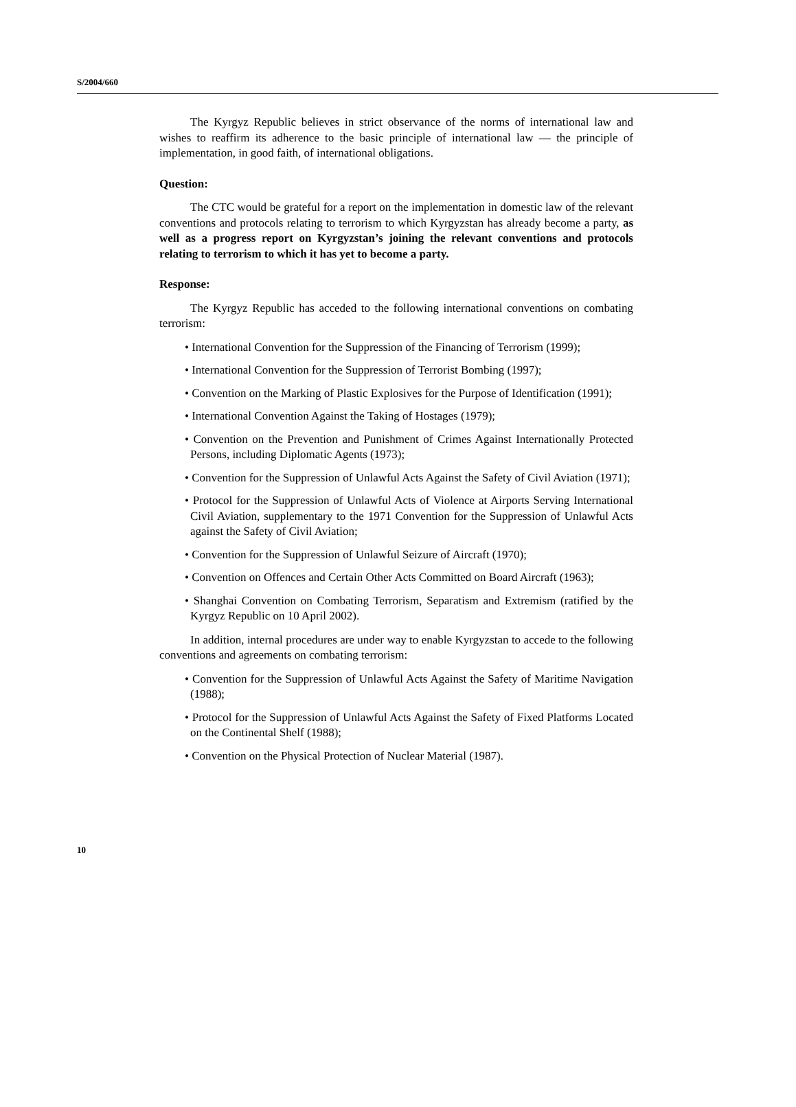S/2004/660
The Kyrgyz Republic believes in strict observance of the norms of international law and wishes to reaffirm its adherence to the basic principle of international law — the principle of implementation, in good faith, of international obligations.
Question:
The CTC would be grateful for a report on the implementation in domestic law of the relevant conventions and protocols relating to terrorism to which Kyrgyzstan has already become a party, as well as a progress report on Kyrgyzstan’s joining the relevant conventions and protocols relating to terrorism to which it has yet to become a party.
Response:
The Kyrgyz Republic has acceded to the following international conventions on combating terrorism:
• International Convention for the Suppression of the Financing of Terrorism (1999);
• International Convention for the Suppression of Terrorist Bombing (1997);
• Convention on the Marking of Plastic Explosives for the Purpose of Identification (1991);
• International Convention Against the Taking of Hostages (1979);
• Convention on the Prevention and Punishment of Crimes Against Internationally Protected Persons, including Diplomatic Agents (1973);
• Convention for the Suppression of Unlawful Acts Against the Safety of Civil Aviation (1971);
• Protocol for the Suppression of Unlawful Acts of Violence at Airports Serving International Civil Aviation, supplementary to the 1971 Convention for the Suppression of Unlawful Acts against the Safety of Civil Aviation;
• Convention for the Suppression of Unlawful Seizure of Aircraft (1970);
• Convention on Offences and Certain Other Acts Committed on Board Aircraft (1963);
• Shanghai Convention on Combating Terrorism, Separatism and Extremism (ratified by the Kyrgyz Republic on 10 April 2002).
In addition, internal procedures are under way to enable Kyrgyzstan to accede to the following conventions and agreements on combating terrorism:
• Convention for the Suppression of Unlawful Acts Against the Safety of Maritime Navigation (1988);
• Protocol for the Suppression of Unlawful Acts Against the Safety of Fixed Platforms Located on the Continental Shelf (1988);
• Convention on the Physical Protection of Nuclear Material (1987).
10